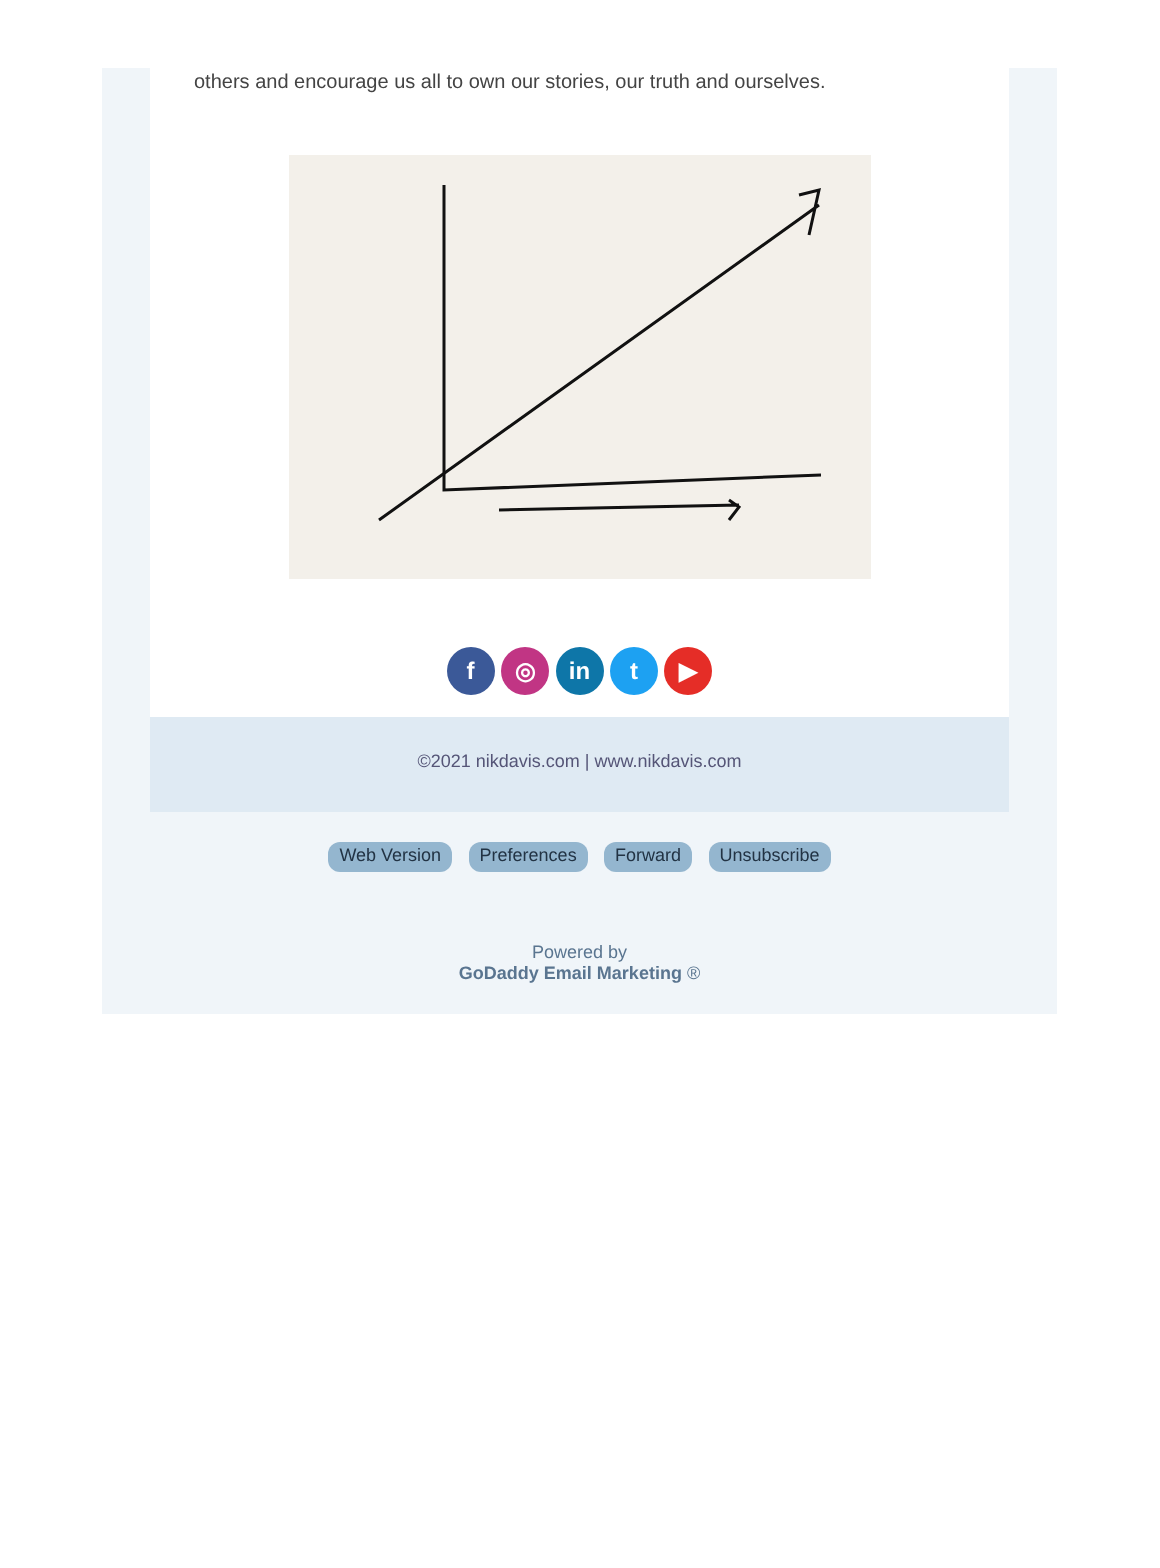others and encourage us all to own our stories, our truth and ourselves.
f ◎ in t ▶
©2021 nikdavis.com | www.nikdavis.com
Web Version Preferences Forward Unsubscribe
Powered by
GoDaddy Email Marketing ®